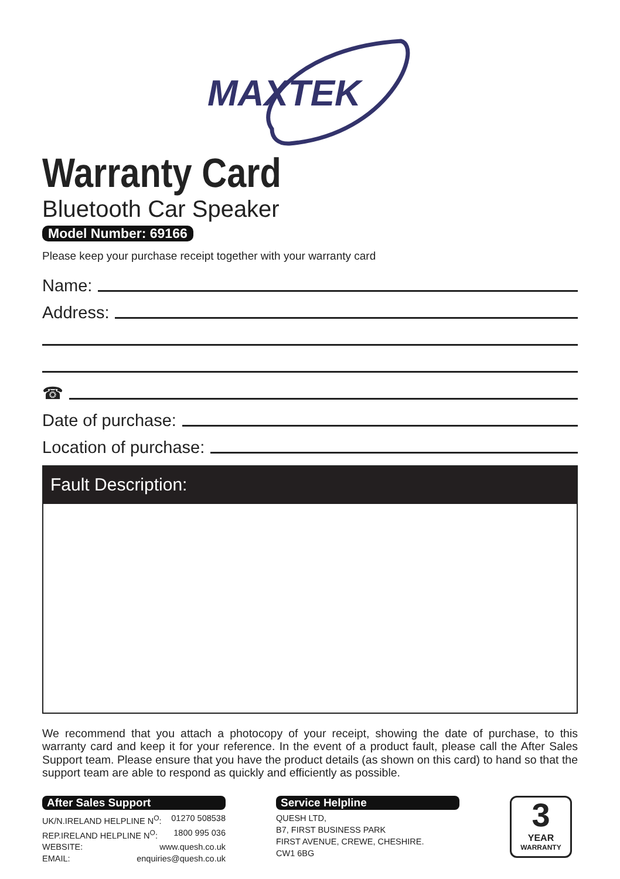MAXTEK
Warranty Card
Bluetooth Car Speaker
Model Number: 69166
Please keep your purchase receipt together with your warranty card
Name:
Address:
☎
Date of purchase:
Location of purchase:
Fault Description:
We recommend that you attach a photocopy of your receipt, showing the date of purchase, to this warranty card and keep it for your reference. In the event of a product fault, please call the After Sales Support team. Please ensure that you have the product details (as shown on this card) to hand so that the support team are able to respond as quickly and efficiently as possible.
After Sales Support
UK/N.IRELAND HELPLINE N<sup>O</sup>: 01270 508538
REP.IRELAND HELPLINE N<sup>O</sup>: 1800 995 036
WEBSITE: www.quesh.co.uk
EMAIL: enquiries@quesh.co.uk
Service Helpline
QUESH LTD,
B7, FIRST BUSINESS PARK
FIRST AVENUE, CREWE, CHESHIRE.
CW1 6BG
3
YEAR
WARRANTY